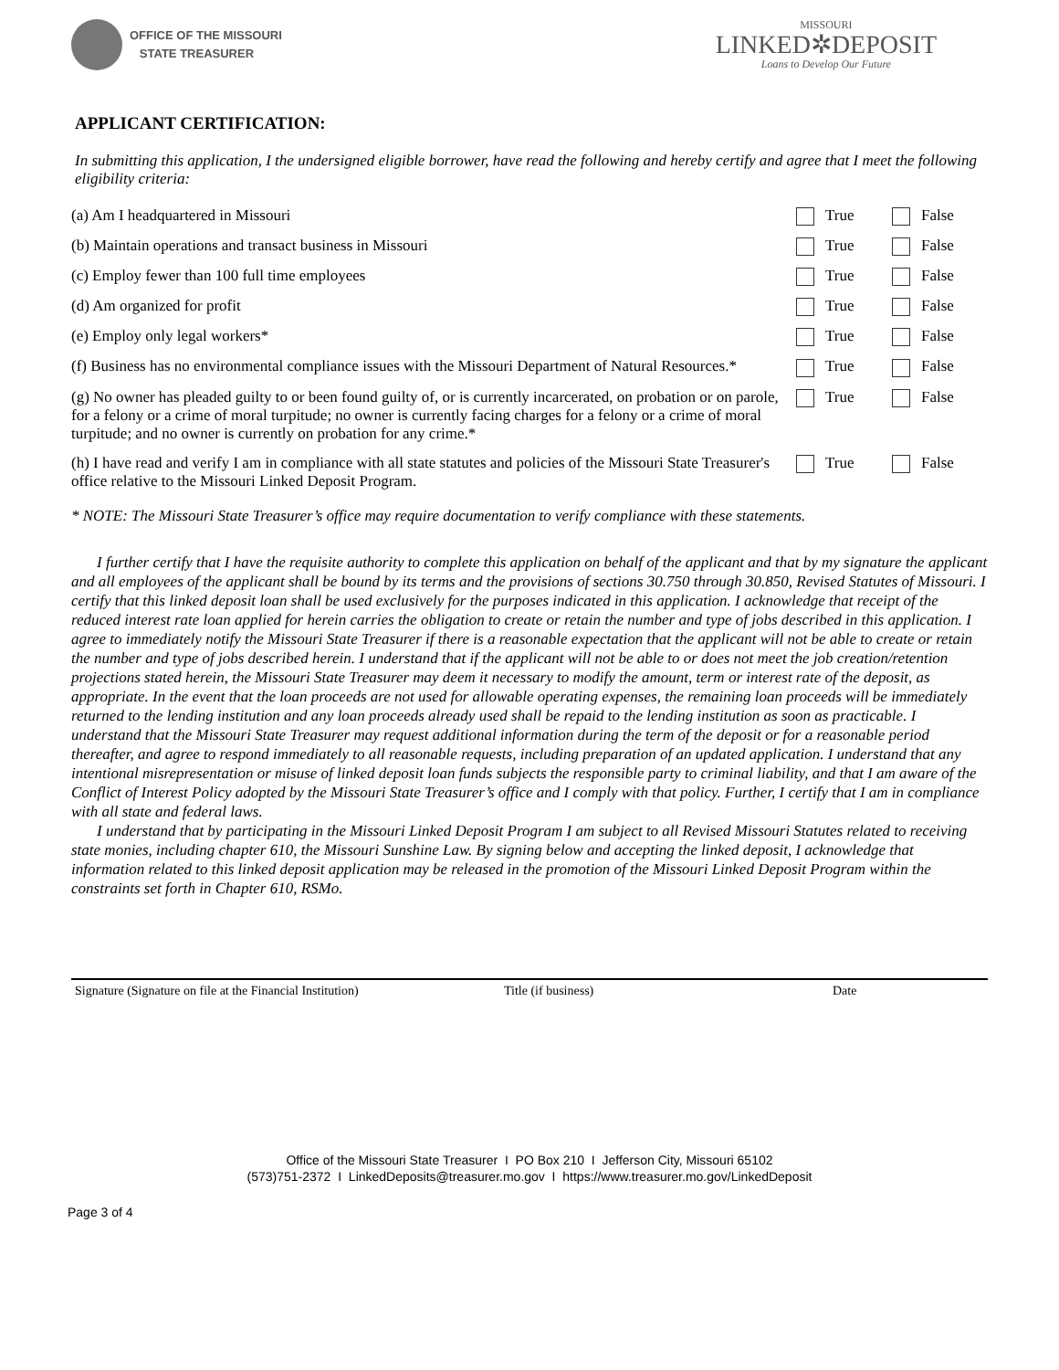OFFICE OF THE MISSOURI
STATE TREASURER
MISSOURI
LINKED✲DEPOSIT
Loans to Develop Our Future
APPLICANT CERTIFICATION:
In submitting this application, I the undersigned eligible borrower, have read the following and hereby certify and agree that I meet the following eligibility criteria:
| (a) Am I headquartered in Missouri | True | False |
| (b) Maintain operations and transact business in Missouri | True | False |
| (c) Employ fewer than 100 full time employees | True | False |
| (d) Am organized for profit | True | False |
| (e) Employ only legal workers* | True | False |
| (f) Business has no environmental compliance issues with the Missouri Department of Natural Resources.* | True | False |
| (g) No owner has pleaded guilty to or been found guilty of, or is currently incarcerated, on probation or on parole, for a felony or a crime of moral turpitude; no owner is currently facing charges for a felony or a crime of moral turpitude; and no owner is currently on probation for any crime.* | True | False |
| (h) I have read and verify I am in compliance with all state statutes and policies of the Missouri State Treasurer's office relative to the Missouri Linked Deposit Program. | True | False |
* NOTE: The Missouri State Treasurer’s office may require documentation to verify compliance with these statements.
I further certify that I have the requisite authority to complete this application on behalf of the applicant and that by my signature the applicant and all employees of the applicant shall be bound by its terms and the provisions of sections 30.750 through 30.850, Revised Statutes of Missouri. I certify that this linked deposit loan shall be used exclusively for the purposes indicated in this application. I acknowledge that receipt of the reduced interest rate loan applied for herein carries the obligation to create or retain the number and type of jobs described in this application. I agree to immediately notify the Missouri State Treasurer if there is a reasonable expectation that the applicant will not be able to create or retain the number and type of jobs described herein. I understand that if the applicant will not be able to or does not meet the job creation/retention projections stated herein, the Missouri State Treasurer may deem it necessary to modify the amount, term or interest rate of the deposit, as appropriate. In the event that the loan proceeds are not used for allowable operating expenses, the remaining loan proceeds will be immediately returned to the lending institution and any loan proceeds already used shall be repaid to the lending institution as soon as practicable. I understand that the Missouri State Treasurer may request additional information during the term of the deposit or for a reasonable period thereafter, and agree to respond immediately to all reasonable requests, including preparation of an updated application. I understand that any intentional misrepresentation or misuse of linked deposit loan funds subjects the responsible party to criminal liability, and that I am aware of the Conflict of Interest Policy adopted by the Missouri State Treasurer’s office and I comply with that policy. Further, I certify that I am in compliance with all state and federal laws.
I understand that by participating in the Missouri Linked Deposit Program I am subject to all Revised Missouri Statutes related to receiving state monies, including chapter 610, the Missouri Sunshine Law. By signing below and accepting the linked deposit, I acknowledge that information related to this linked deposit application may be released in the promotion of the Missouri Linked Deposit Program within the constraints set forth in Chapter 610, RSMo.
Signature (Signature on file at the Financial Institution) Title (if business) Date
Office of the Missouri State Treasurer I PO Box 210 I Jefferson City, Missouri 65102
(573)751-2372 I LinkedDeposits@treasurer.mo.gov I https://www.treasurer.mo.gov/LinkedDeposit
Page 3 of 4